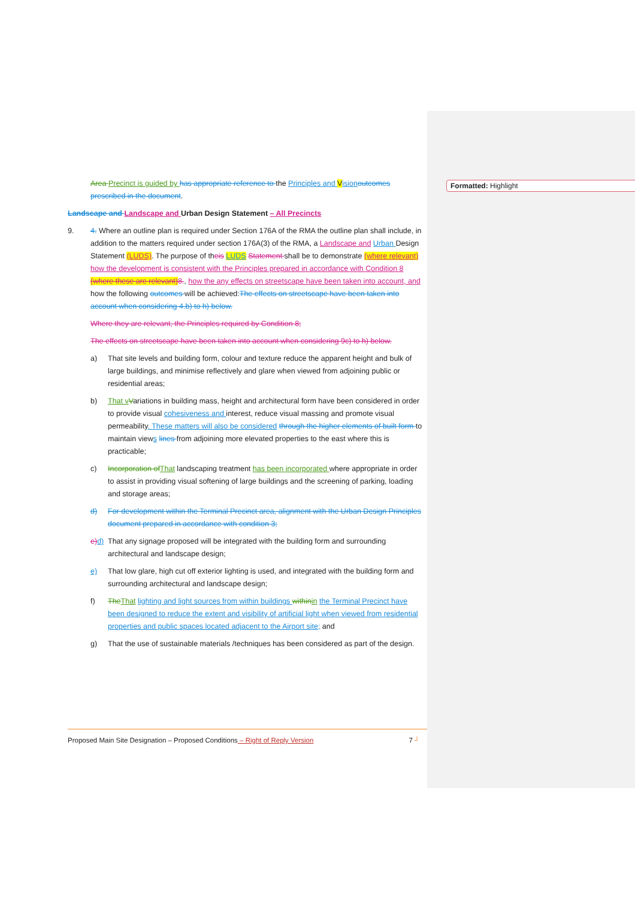Formatted: Highlight
Area Precinct is guided by has appropriate reference to the Principles and Vision outcomes prescribed in the document.
Landscape and Landscape and Urban Design Statement – All Precincts
9. 4. Where an outline plan is required under Section 176A of the RMA the outline plan shall include, in addition to the matters required under section 176A(3) of the RMA, a Landscape and Urban Design Statement (LUDS). The purpose of theis LUDS Statement shall be to demonstrate (where relevant) how the development is consistent with the Principles prepared in accordance with Condition 8 (where these are relevant) 8., how the any effects on streetscape have been taken into account, and how the following outcomes will be achieved:The effects on streetscape have been taken into account when considering 4.b) to h) below.
Where they are relevant, the Principles required by Condition 8;
The effects on streetscape have been taken into account when considering 9c) to h) below.
a) That site levels and building form, colour and texture reduce the apparent height and bulk of large buildings, and minimise reflectively and glare when viewed from adjoining public or residential areas;
b) That v Variations in building mass, height and architectural form have been considered in order to provide visual cohesiveness and interest, reduce visual massing and promote visual permeability. These matters will also be considered through the higher elements of built form to maintain views lines from adjoining more elevated properties to the east where this is practicable;
c) Incorporation of That landscaping treatment has been incorporated where appropriate in order to assist in providing visual softening of large buildings and the screening of parking, loading and storage areas;
d) For development within the Terminal Precinct area, alignment with the Urban Design Principles document prepared in accordance with condition 3;
e) d)
That any signage proposed will be integrated with the building form and surrounding architectural and landscape design;
e) That low glare, high cut off exterior lighting is used, and integrated with the building form and surrounding architectural and landscape design;
f) The That lighting and light sources from within buildings within in the Terminal Precinct have been designed to reduce the extent and visibility of artificial light when viewed from residential properties and public spaces located adjacent to the Airport site; and
g) That the use of sustainable materials /techniques has been considered as part of the design.
Proposed Main Site Designation – Proposed Conditions – Right of Reply Version 7 ┘